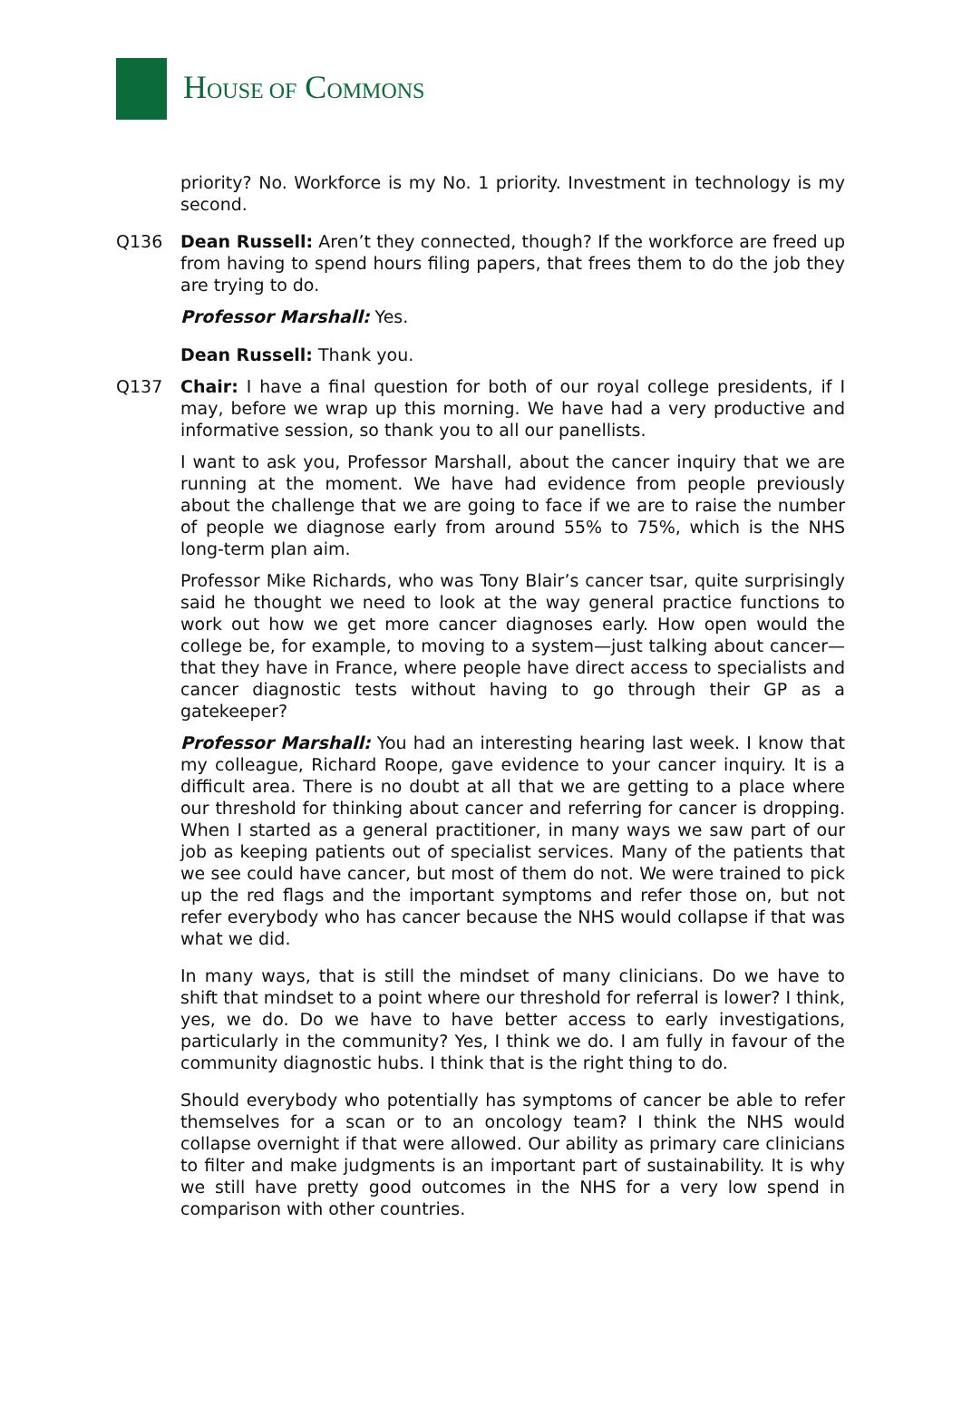HOUSE OF COMMONS
priority? No. Workforce is my No. 1 priority. Investment in technology is my second.
Q136 Dean Russell: Aren’t they connected, though? If the workforce are freed up from having to spend hours filing papers, that frees them to do the job they are trying to do.
Professor Marshall: Yes.
Dean Russell: Thank you.
Q137 Chair: I have a final question for both of our royal college presidents, if I may, before we wrap up this morning. We have had a very productive and informative session, so thank you to all our panellists.
I want to ask you, Professor Marshall, about the cancer inquiry that we are running at the moment. We have had evidence from people previously about the challenge that we are going to face if we are to raise the number of people we diagnose early from around 55% to 75%, which is the NHS long-term plan aim.
Professor Mike Richards, who was Tony Blair’s cancer tsar, quite surprisingly said he thought we need to look at the way general practice functions to work out how we get more cancer diagnoses early. How open would the college be, for example, to moving to a system—just talking about cancer—that they have in France, where people have direct access to specialists and cancer diagnostic tests without having to go through their GP as a gatekeeper?
Professor Marshall: You had an interesting hearing last week. I know that my colleague, Richard Roope, gave evidence to your cancer inquiry. It is a difficult area. There is no doubt at all that we are getting to a place where our threshold for thinking about cancer and referring for cancer is dropping. When I started as a general practitioner, in many ways we saw part of our job as keeping patients out of specialist services. Many of the patients that we see could have cancer, but most of them do not. We were trained to pick up the red flags and the important symptoms and refer those on, but not refer everybody who has cancer because the NHS would collapse if that was what we did.
In many ways, that is still the mindset of many clinicians. Do we have to shift that mindset to a point where our threshold for referral is lower? I think, yes, we do. Do we have to have better access to early investigations, particularly in the community? Yes, I think we do. I am fully in favour of the community diagnostic hubs. I think that is the right thing to do.
Should everybody who potentially has symptoms of cancer be able to refer themselves for a scan or to an oncology team? I think the NHS would collapse overnight if that were allowed. Our ability as primary care clinicians to filter and make judgments is an important part of sustainability. It is why we still have pretty good outcomes in the NHS for a very low spend in comparison with other countries.